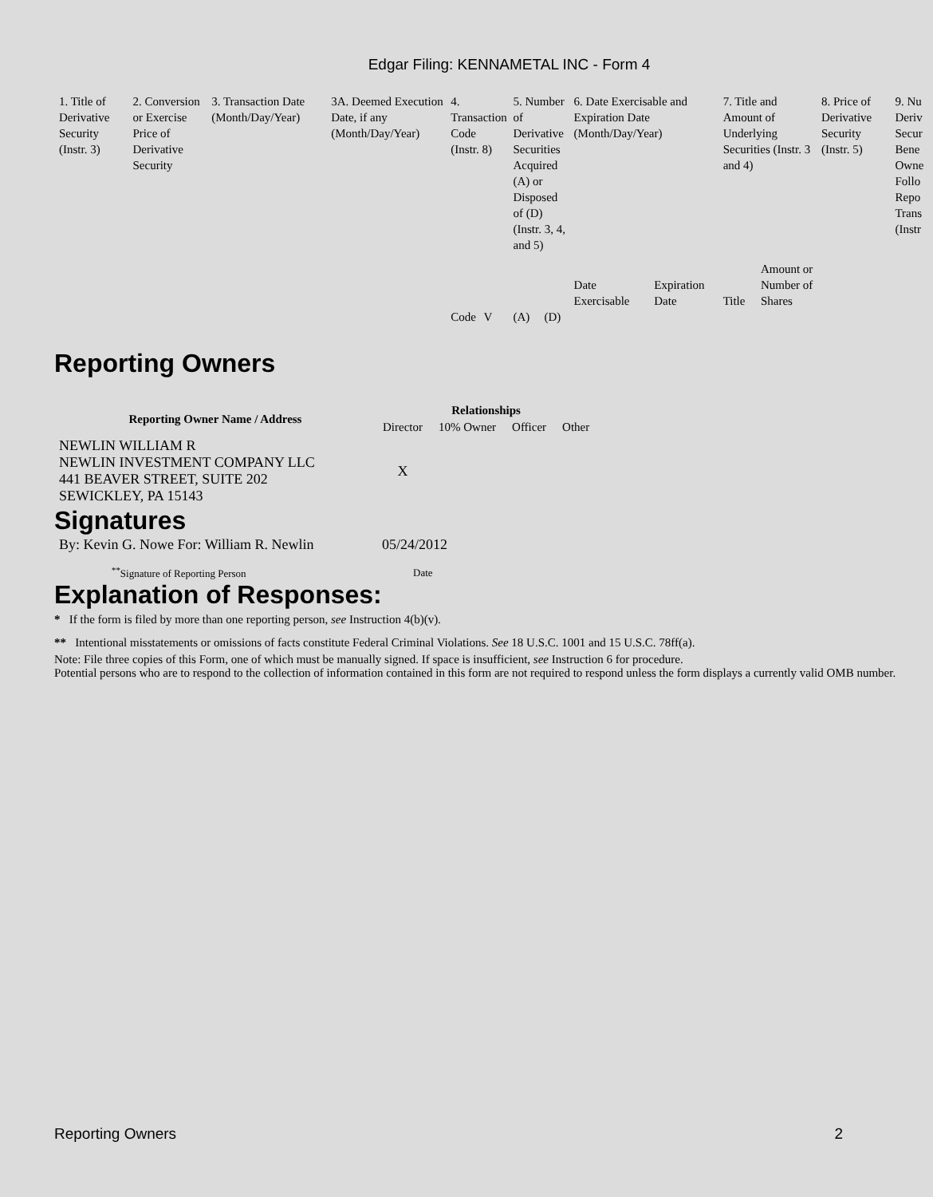Edgar Filing: KENNAMETAL INC - Form 4
| 1. Title of Derivative Security (Instr. 3) | 2. Conversion or Exercise Price of Derivative Security | 3. Transaction Date (Month/Day/Year) | 3A. Deemed Execution Date, if any (Month/Day/Year) | 4. Transaction Code (Instr. 8) | | 5. Number of Derivative Securities Acquired (A) or Disposed of (D) (Instr. 3, 4, and 5) | | 6. Date Exercisable and Expiration Date (Month/Day/Year) | | 7. Title and Amount of Underlying Securities (Instr. 3 and 4) | | 8. Price of Derivative Security (Instr. 5) | 9. Nu Deriv Secur Bene Owne Follo Repo Trans (Instr |
| | | | | | | | | Date Exercisable | Expiration Date | Title | Amount or Number of Shares | | |
| | | | | Code | V | (A) | (D) | | | | | | |
Reporting Owners
| Reporting Owner Name / Address | Relationships | | | |
| --- | --- | --- | --- | --- |
| | Director | 10% Owner | Officer | Other |
| NEWLIN WILLIAM R NEWLIN INVESTMENT COMPANY LLC 441 BEAVER STREET, SUITE 202 SEWICKLEY, PA 15143 | X | | | |
Signatures
| By: Kevin G. Nowe For: William R. Newlin | 05/24/2012 |
| <sup>**</sup> Signature of Reporting Person | Date |
Explanation of Responses:
* If the form is filed by more than one reporting person, see Instruction 4(b)(v).
** Intentional misstatements or omissions of facts constitute Federal Criminal Violations. See 18 U.S.C. 1001 and 15 U.S.C. 78ff(a).
Note: File three copies of this Form, one of which must be manually signed. If space is insufficient, see Instruction 6 for procedure.
Potential persons who are to respond to the collection of information contained in this form are not required to respond unless the form displays a currently valid OMB number.
Reporting Owners 2